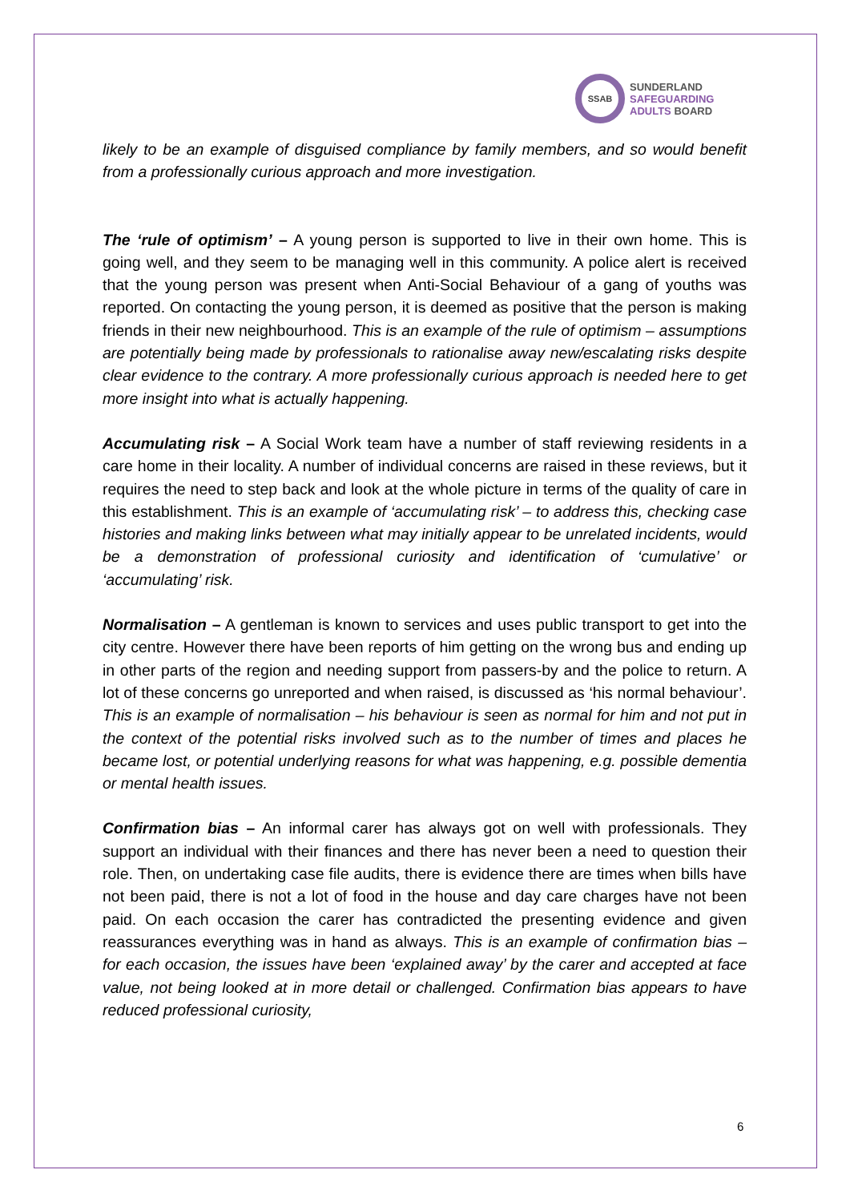SSAB
SUNDERLAND
SAFEGUARDING
ADULTS BOARD
likely to be an example of disguised compliance by family members, and so would benefit from a professionally curious approach and more investigation.
The ‘rule of optimism’ – A young person is supported to live in their own home. This is going well, and they seem to be managing well in this community. A police alert is received that the young person was present when Anti-Social Behaviour of a gang of youths was reported. On contacting the young person, it is deemed as positive that the person is making friends in their new neighbourhood. This is an example of the rule of optimism – assumptions are potentially being made by professionals to rationalise away new/escalating risks despite clear evidence to the contrary. A more professionally curious approach is needed here to get more insight into what is actually happening.
Accumulating risk – A Social Work team have a number of staff reviewing residents in a care home in their locality. A number of individual concerns are raised in these reviews, but it requires the need to step back and look at the whole picture in terms of the quality of care in this establishment. This is an example of ‘accumulating risk’ – to address this, checking case histories and making links between what may initially appear to be unrelated incidents, would be a demonstration of professional curiosity and identification of ‘cumulative’ or ‘accumulating’ risk.
Normalisation – A gentleman is known to services and uses public transport to get into the city centre. However there have been reports of him getting on the wrong bus and ending up in other parts of the region and needing support from passers-by and the police to return. A lot of these concerns go unreported and when raised, is discussed as ‘his normal behaviour’. This is an example of normalisation – his behaviour is seen as normal for him and not put in the context of the potential risks involved such as to the number of times and places he became lost, or potential underlying reasons for what was happening, e.g. possible dementia or mental health issues.
Confirmation bias – An informal carer has always got on well with professionals. They support an individual with their finances and there has never been a need to question their role. Then, on undertaking case file audits, there is evidence there are times when bills have not been paid, there is not a lot of food in the house and day care charges have not been paid. On each occasion the carer has contradicted the presenting evidence and given reassurances everything was in hand as always. This is an example of confirmation bias – for each occasion, the issues have been ‘explained away’ by the carer and accepted at face value, not being looked at in more detail or challenged. Confirmation bias appears to have reduced professional curiosity,
6